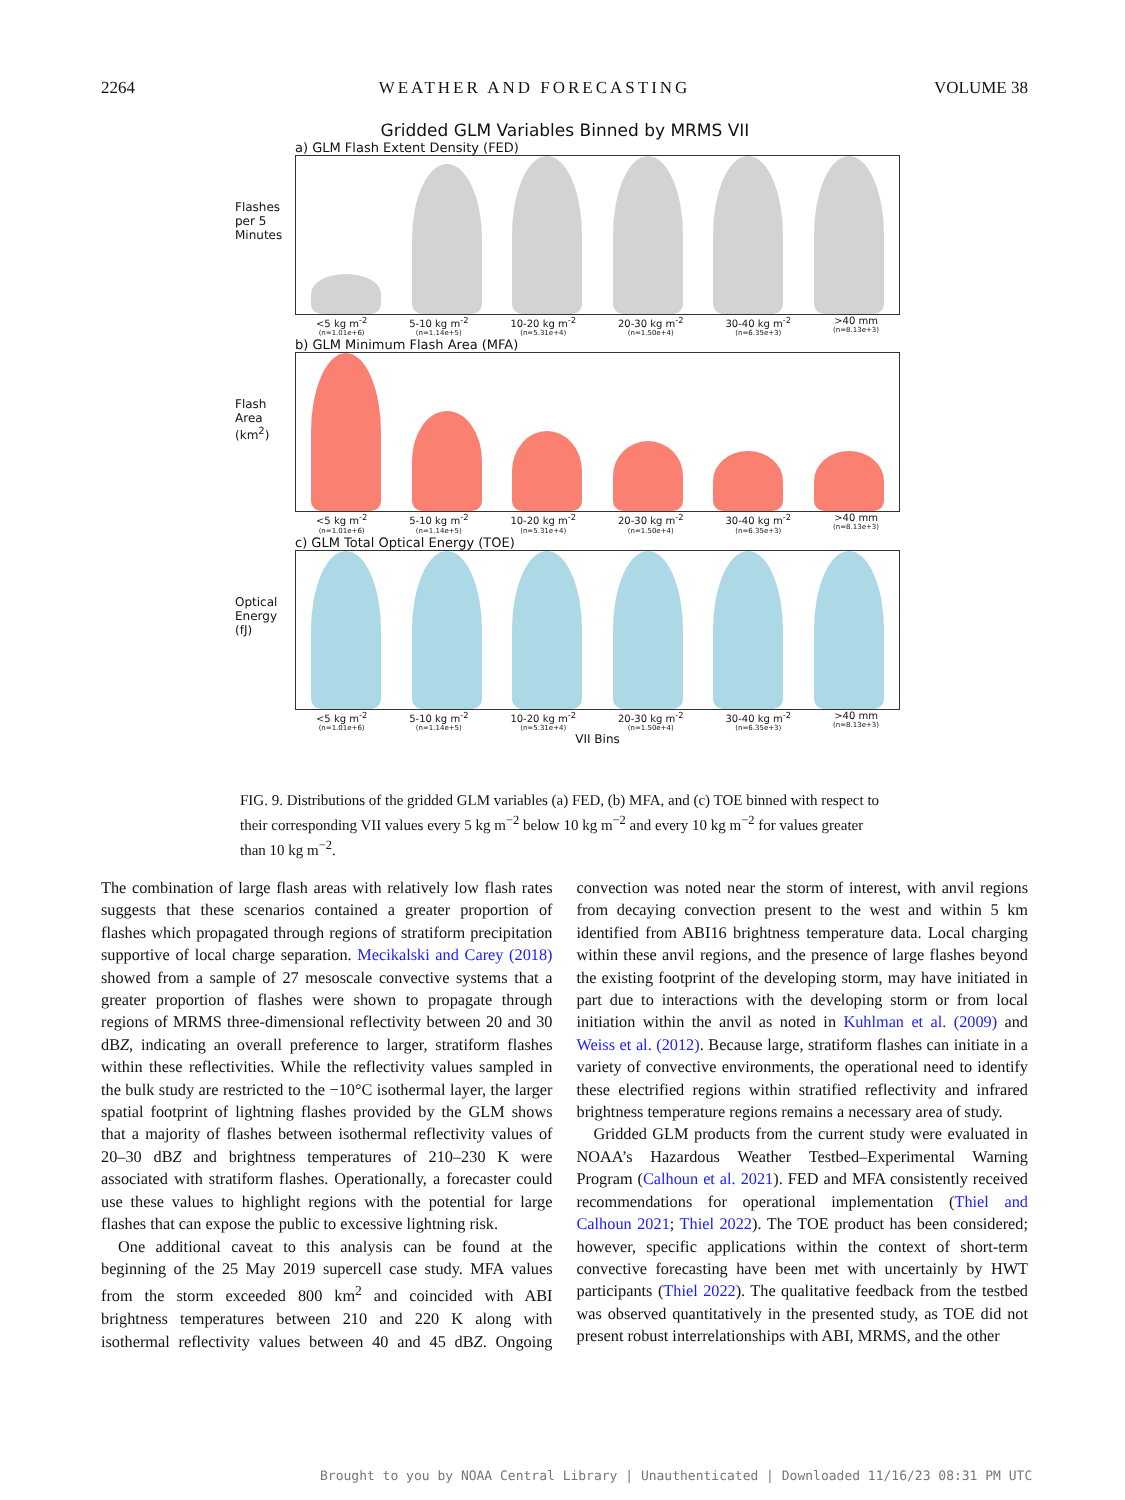2264 WEATHER AND FORECASTING VOLUME 38
Gridded GLM Variables Binned by MRMS VII
a) GLM Flash Extent Density (FED)
Flashes per 5 Minutes
<5 kg m<sup>-2</sup>
(n=1.01e+6) 5-10 kg m<sup>-2</sup>
(n=1.14e+5) 10-20 kg m<sup>-2</sup>
(n=5.31e+4) 20-30 kg m<sup>-2</sup>
(n=1.50e+4) 30-40 kg m<sup>-2</sup>
(n=6.35e+3) >40 mm
(n=8.13e+3)
b) GLM Minimum Flash Area (MFA)
Flash Area (km<sup>2</sup>)
<5 kg m<sup>-2</sup>
(n=1.01e+6) 5-10 kg m<sup>-2</sup>
(n=1.14e+5) 10-20 kg m<sup>-2</sup>
(n=5.31e+4) 20-30 kg m<sup>-2</sup>
(n=1.50e+4) 30-40 kg m<sup>-2</sup>
(n=6.35e+3) >40 mm
(n=8.13e+3)
c) GLM Total Optical Energy (TOE)
Optical Energy (fJ)
<5 kg m<sup>-2</sup>
(n=1.01e+6) 5-10 kg m<sup>-2</sup>
(n=1.14e+5) 10-20 kg m<sup>-2</sup>
(n=5.31e+4) 20-30 kg m<sup>-2</sup>
(n=1.50e+4) 30-40 kg m<sup>-2</sup>
(n=6.35e+3) >40 mm
(n=8.13e+3)
VII Bins
FIG. 9. Distributions of the gridded GLM variables (a) FED, (b) MFA, and (c) TOE binned with respect to their corresponding VII values every 5 kg m<sup>−2</sup> below 10 kg m<sup>−2</sup> and every 10 kg m<sup>−2</sup> for values greater than 10 kg m<sup>−2</sup>.
The combination of large flash areas with relatively low flash rates suggests that these scenarios contained a greater proportion of flashes which propagated through regions of stratiform precipitation supportive of local charge separation. Mecikalski and Carey (2018) showed from a sample of 27 mesoscale convective systems that a greater proportion of flashes were shown to propagate through regions of MRMS three-dimensional reflectivity between 20 and 30 dBZ, indicating an overall preference to larger, stratiform flashes within these reflectivities. While the reflectivity values sampled in the bulk study are restricted to the −10°C isothermal layer, the larger spatial footprint of lightning flashes provided by the GLM shows that a majority of flashes between isothermal reflectivity values of 20–30 dBZ and brightness temperatures of 210–230 K were associated with stratiform flashes. Operationally, a forecaster could use these values to highlight regions with the potential for large flashes that can expose the public to excessive lightning risk.
One additional caveat to this analysis can be found at the beginning of the 25 May 2019 supercell case study. MFA values from the storm exceeded 800 km<sup>2</sup> and coincided with ABI brightness temperatures between 210 and 220 K along with isothermal reflectivity values between 40 and 45 dBZ. Ongoing convection was noted near the storm of interest, with anvil regions from decaying convection present to the west and within 5 km identified from ABI16 brightness temperature data. Local charging within these anvil regions, and the presence of large flashes beyond the existing footprint of the developing storm, may have initiated in part due to interactions with the developing storm or from local initiation within the anvil as noted in Kuhlman et al. (2009) and Weiss et al. (2012). Because large, stratiform flashes can initiate in a variety of convective environments, the operational need to identify these electrified regions within stratified reflectivity and infrared brightness temperature regions remains a necessary area of study.
Gridded GLM products from the current study were evaluated in NOAA’s Hazardous Weather Testbed–Experimental Warning Program (Calhoun et al. 2021). FED and MFA consistently received recommendations for operational implementation (Thiel and Calhoun 2021; Thiel 2022). The TOE product has been considered; however, specific applications within the context of short-term convective forecasting have been met with uncertainly by HWT participants (Thiel 2022). The qualitative feedback from the testbed was observed quantitatively in the presented study, as TOE did not present robust interrelationships with ABI, MRMS, and the other
Brought to you by NOAA Central Library | Unauthenticated | Downloaded 11/16/23 08:31 PM UTC